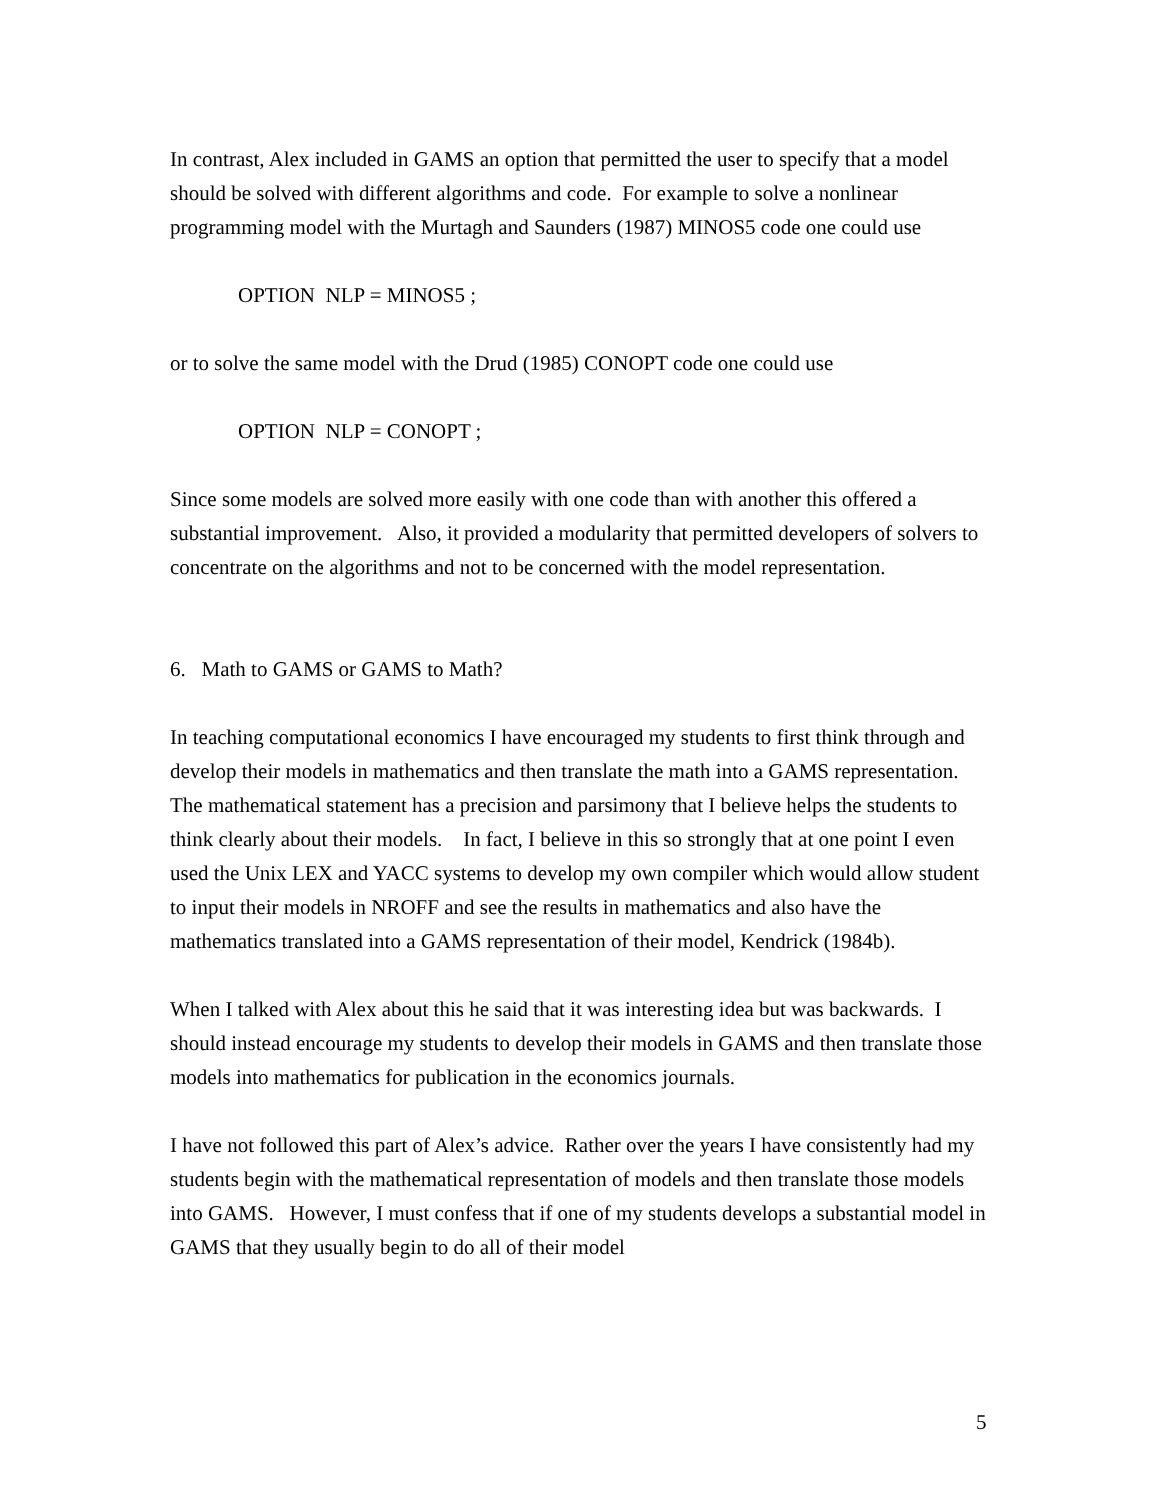In contrast, Alex included in GAMS an option that permitted the user to specify that a model should be solved with different algorithms and code. For example to solve a nonlinear programming model with the Murtagh and Saunders (1987) MINOS5 code one could use
OPTION NLP = MINOS5 ;
or to solve the same model with the Drud (1985) CONOPT code one could use
OPTION NLP = CONOPT ;
Since some models are solved more easily with one code than with another this offered a substantial improvement. Also, it provided a modularity that permitted developers of solvers to concentrate on the algorithms and not to be concerned with the model representation.
6. Math to GAMS or GAMS to Math?
In teaching computational economics I have encouraged my students to first think through and develop their models in mathematics and then translate the math into a GAMS representation. The mathematical statement has a precision and parsimony that I believe helps the students to think clearly about their models. In fact, I believe in this so strongly that at one point I even used the Unix LEX and YACC systems to develop my own compiler which would allow student to input their models in NROFF and see the results in mathematics and also have the mathematics translated into a GAMS representation of their model, Kendrick (1984b).
When I talked with Alex about this he said that it was interesting idea but was backwards. I should instead encourage my students to develop their models in GAMS and then translate those models into mathematics for publication in the economics journals.
I have not followed this part of Alex’s advice. Rather over the years I have consistently had my students begin with the mathematical representation of models and then translate those models into GAMS. However, I must confess that if one of my students develops a substantial model in GAMS that they usually begin to do all of their model
5